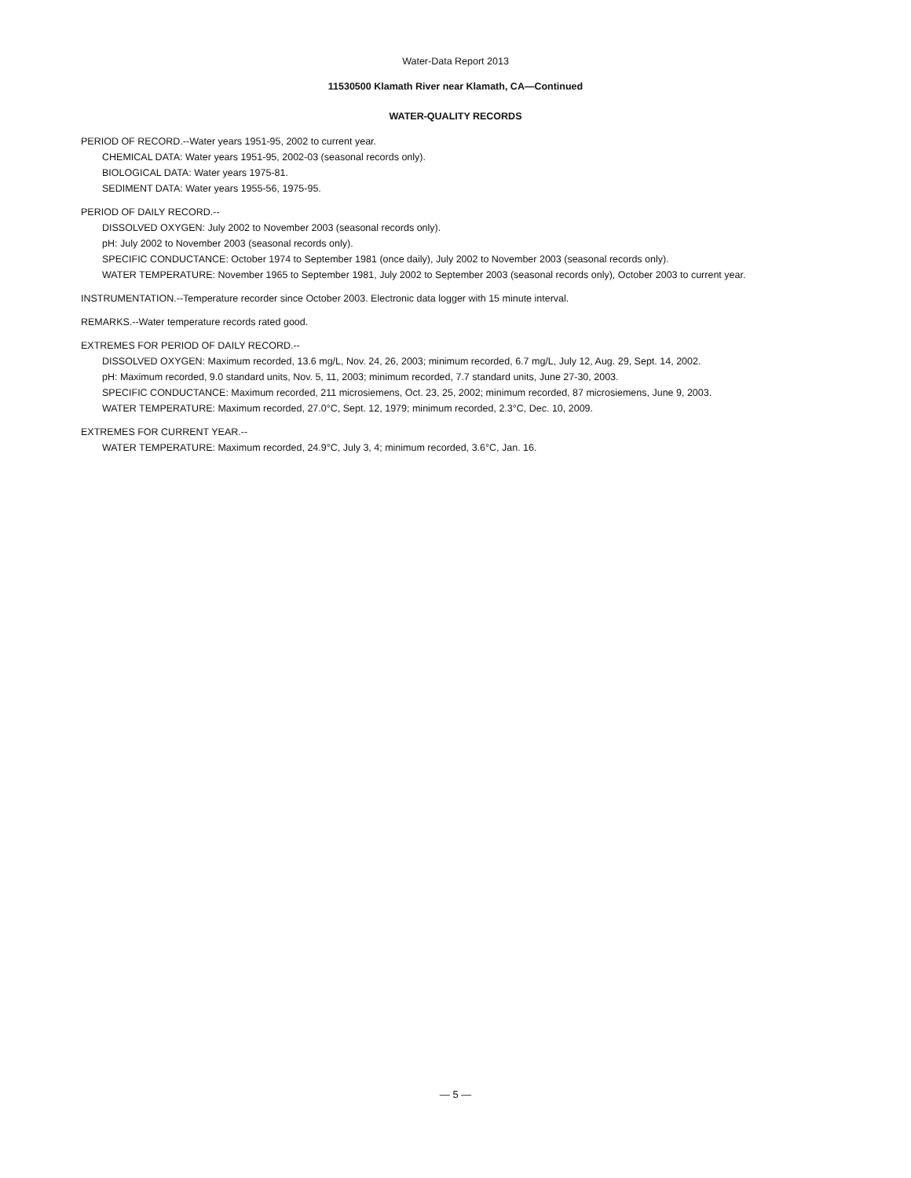Water-Data Report 2013
11530500 Klamath River near Klamath, CA—Continued
WATER-QUALITY RECORDS
PERIOD OF RECORD.--Water years 1951-95, 2002 to current year.
CHEMICAL DATA: Water years 1951-95, 2002-03 (seasonal records only).
BIOLOGICAL DATA: Water years 1975-81.
SEDIMENT DATA: Water years 1955-56, 1975-95.
PERIOD OF DAILY RECORD.--
DISSOLVED OXYGEN: July 2002 to November 2003 (seasonal records only).
pH: July 2002 to November 2003 (seasonal records only).
SPECIFIC CONDUCTANCE: October 1974 to September 1981 (once daily), July 2002 to November 2003 (seasonal records only).
WATER TEMPERATURE: November 1965 to September 1981, July 2002 to September 2003 (seasonal records only), October 2003 to current year.
INSTRUMENTATION.--Temperature recorder since October 2003. Electronic data logger with 15 minute interval.
REMARKS.--Water temperature records rated good.
EXTREMES FOR PERIOD OF DAILY RECORD.--
DISSOLVED OXYGEN: Maximum recorded, 13.6 mg/L, Nov. 24, 26, 2003; minimum recorded, 6.7 mg/L, July 12, Aug. 29, Sept. 14, 2002.
pH: Maximum recorded, 9.0 standard units, Nov. 5, 11, 2003; minimum recorded, 7.7 standard units, June 27-30, 2003.
SPECIFIC CONDUCTANCE: Maximum recorded, 211 microsiemens, Oct. 23, 25, 2002; minimum recorded, 87 microsiemens, June 9, 2003.
WATER TEMPERATURE: Maximum recorded, 27.0°C, Sept. 12, 1979; minimum recorded, 2.3°C, Dec. 10, 2009.
EXTREMES FOR CURRENT YEAR.--
WATER TEMPERATURE: Maximum recorded, 24.9°C, July 3, 4; minimum recorded, 3.6°C, Jan. 16.
— 5 —